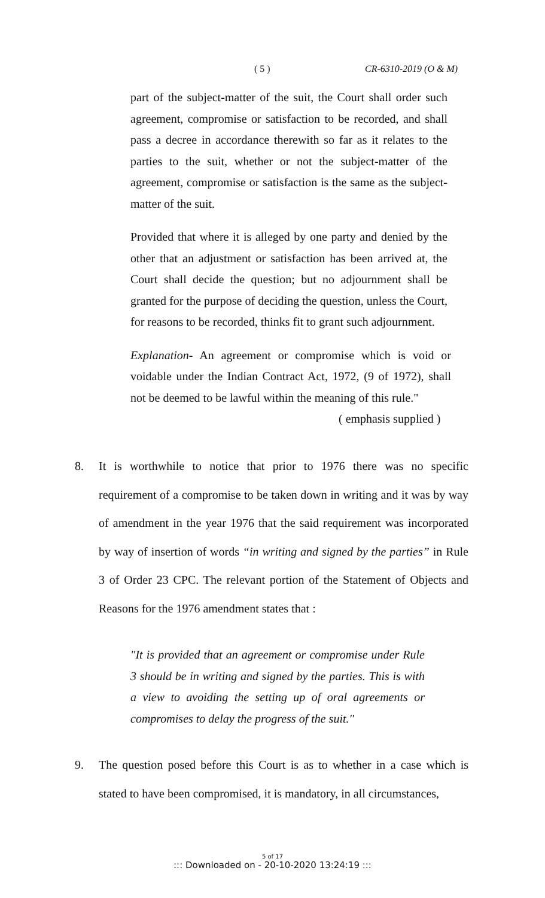( 5 ) CR-6310-2019 (O & M)
part of the subject-matter of the suit, the Court shall order such agreement, compromise or satisfaction to be recorded, and shall pass a decree in accordance therewith so far as it relates to the parties to the suit, whether or not the subject-matter of the agreement, compromise or satisfaction is the same as the subject-matter of the suit.
Provided that where it is alleged by one party and denied by the other that an adjustment or satisfaction has been arrived at, the Court shall decide the question; but no adjournment shall be granted for the purpose of deciding the question, unless the Court, for reasons to be recorded, thinks fit to grant such adjournment.
Explanation- An agreement or compromise which is void or voidable under the Indian Contract Act, 1972, (9 of 1972), shall not be deemed to be lawful within the meaning of this rule."
( emphasis supplied )
8. It is worthwhile to notice that prior to 1976 there was no specific requirement of a compromise to be taken down in writing and it was by way of amendment in the year 1976 that the said requirement was incorporated by way of insertion of words “in writing and signed by the parties” in Rule 3 of Order 23 CPC. The relevant portion of the Statement of Objects and Reasons for the 1976 amendment states that :
"It is provided that an agreement or compromise under Rule 3 should be in writing and signed by the parties. This is with a view to avoiding the setting up of oral agreements or compromises to delay the progress of the suit."
9. The question posed before this Court is as to whether in a case which is stated to have been compromised, it is mandatory, in all circumstances,
5 of 17
::: Downloaded on - 20-10-2020 13:24:19 :::